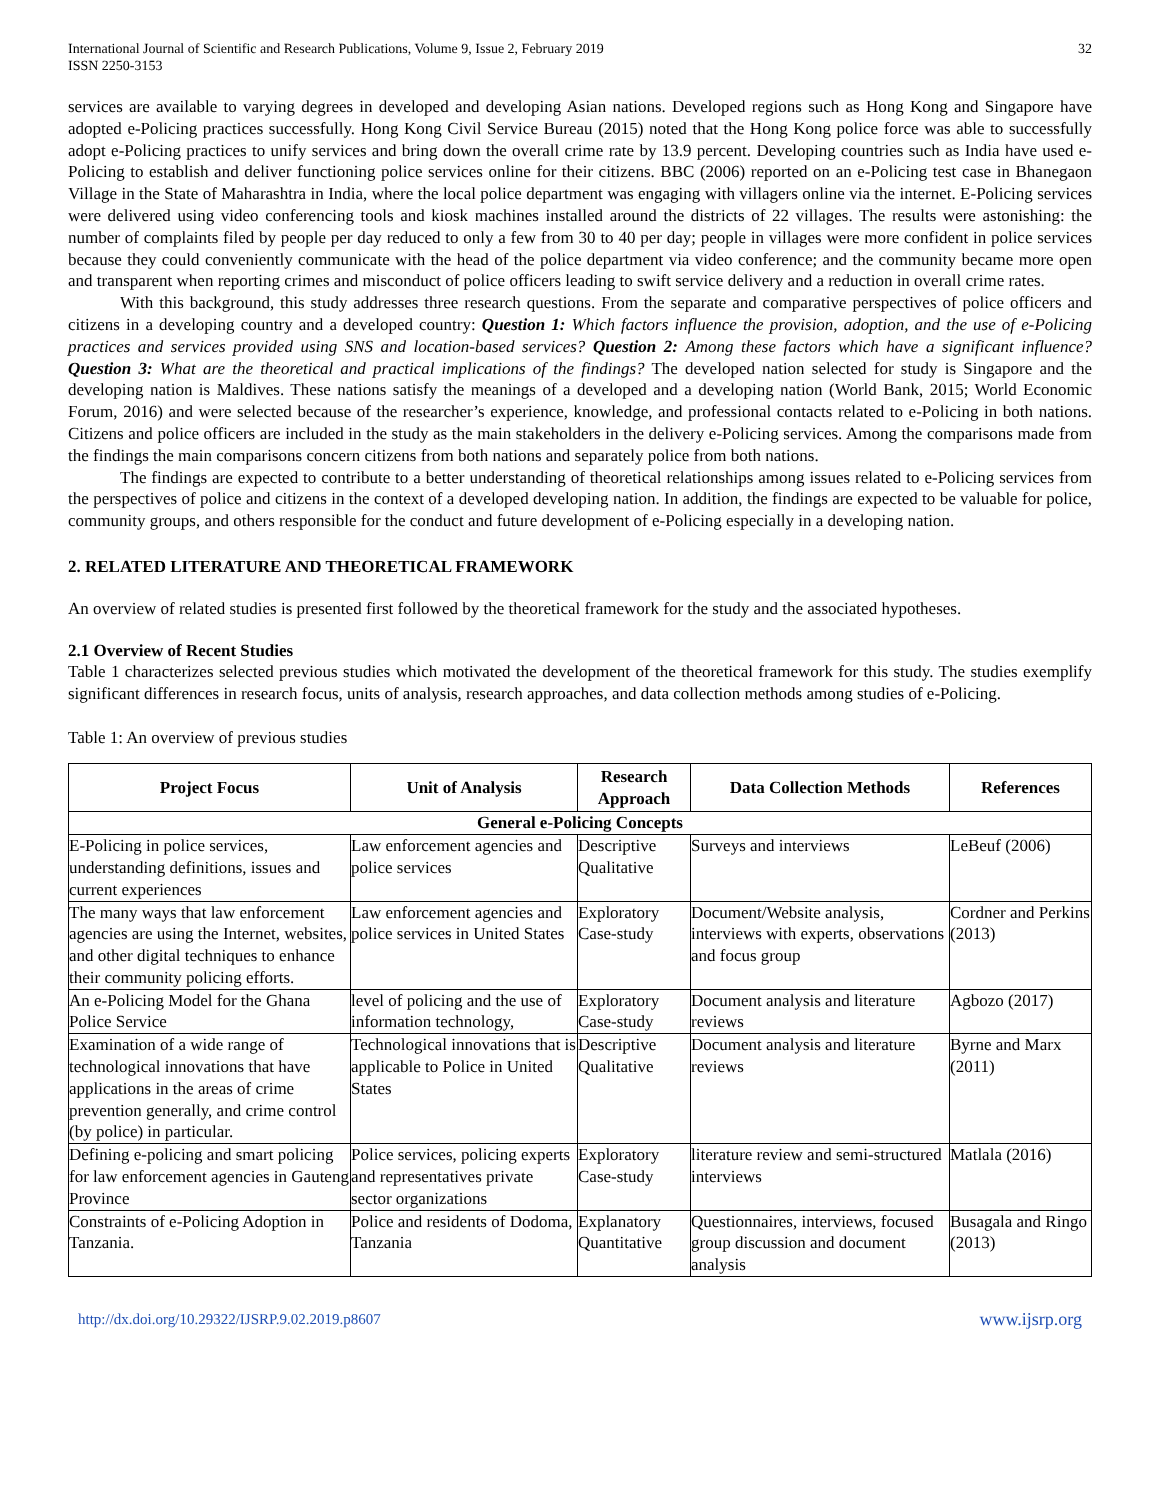International Journal of Scientific and Research Publications, Volume 9, Issue 2, February 2019
ISSN 2250-3153
32
services are available to varying degrees in developed and developing Asian nations. Developed regions such as Hong Kong and Singapore have adopted e-Policing practices successfully. Hong Kong Civil Service Bureau (2015) noted that the Hong Kong police force was able to successfully adopt e-Policing practices to unify services and bring down the overall crime rate by 13.9 percent. Developing countries such as India have used e-Policing to establish and deliver functioning police services online for their citizens. BBC (2006) reported on an e-Policing test case in Bhanegaon Village in the State of Maharashtra in India, where the local police department was engaging with villagers online via the internet. E-Policing services were delivered using video conferencing tools and kiosk machines installed around the districts of 22 villages. The results were astonishing: the number of complaints filed by people per day reduced to only a few from 30 to 40 per day; people in villages were more confident in police services because they could conveniently communicate with the head of the police department via video conference; and the community became more open and transparent when reporting crimes and misconduct of police officers leading to swift service delivery and a reduction in overall crime rates.
With this background, this study addresses three research questions. From the separate and comparative perspectives of police officers and citizens in a developing country and a developed country: Question 1: Which factors influence the provision, adoption, and the use of e-Policing practices and services provided using SNS and location-based services? Question 2: Among these factors which have a significant influence? Question 3: What are the theoretical and practical implications of the findings? The developed nation selected for study is Singapore and the developing nation is Maldives. These nations satisfy the meanings of a developed and a developing nation (World Bank, 2015; World Economic Forum, 2016) and were selected because of the researcher’s experience, knowledge, and professional contacts related to e-Policing in both nations. Citizens and police officers are included in the study as the main stakeholders in the delivery e-Policing services. Among the comparisons made from the findings the main comparisons concern citizens from both nations and separately police from both nations.
The findings are expected to contribute to a better understanding of theoretical relationships among issues related to e-Policing services from the perspectives of police and citizens in the context of a developed developing nation. In addition, the findings are expected to be valuable for police, community groups, and others responsible for the conduct and future development of e-Policing especially in a developing nation.
2. RELATED LITERATURE AND THEORETICAL FRAMEWORK
An overview of related studies is presented first followed by the theoretical framework for the study and the associated hypotheses.
2.1 Overview of Recent Studies
Table 1 characterizes selected previous studies which motivated the development of the theoretical framework for this study. The studies exemplify significant differences in research focus, units of analysis, research approaches, and data collection methods among studies of e-Policing.
Table 1: An overview of previous studies
| Project Focus | Unit of Analysis | Research Approach | Data Collection Methods | References |
| --- | --- | --- | --- | --- |
| General e-Policing Concepts | | | | |
| E-Policing in police services, understanding definitions, issues and current experiences | Law enforcement agencies and police services | Descriptive Qualitative | Surveys and interviews | LeBeuf (2006) |
| The many ways that law enforcement agencies are using the Internet, websites, and other digital techniques to enhance their community policing efforts. | Law enforcement agencies and police services in United States | Exploratory Case-study | Document/Website analysis, interviews with experts, observations and focus group | Cordner and Perkins (2013) |
| An e-Policing Model for the Ghana Police Service | level of policing and the use of information technology, | Exploratory Case-study | Document analysis and literature reviews | Agbozo (2017) |
| Examination of a wide range of technological innovations that have applications in the areas of crime prevention generally, and crime control (by police) in particular. | Technological innovations that is applicable to Police in United States | Descriptive Qualitative | Document analysis and literature reviews | Byrne and Marx (2011) |
| Defining e-policing and smart policing for law enforcement agencies in Gauteng Province | Police services, policing experts and representatives private sector organizations | Exploratory Case-study | literature review and semi-structured interviews | Matlala (2016) |
| Constraints of e-Policing Adoption in Tanzania. | Police and residents of Dodoma, Tanzania | Explanatory Quantitative | Questionnaires, interviews, focused group discussion and document analysis | Busagala and Ringo (2013) |
http://dx.doi.org/10.29322/IJSRP.9.02.2019.p8607 www.ijsrp.org